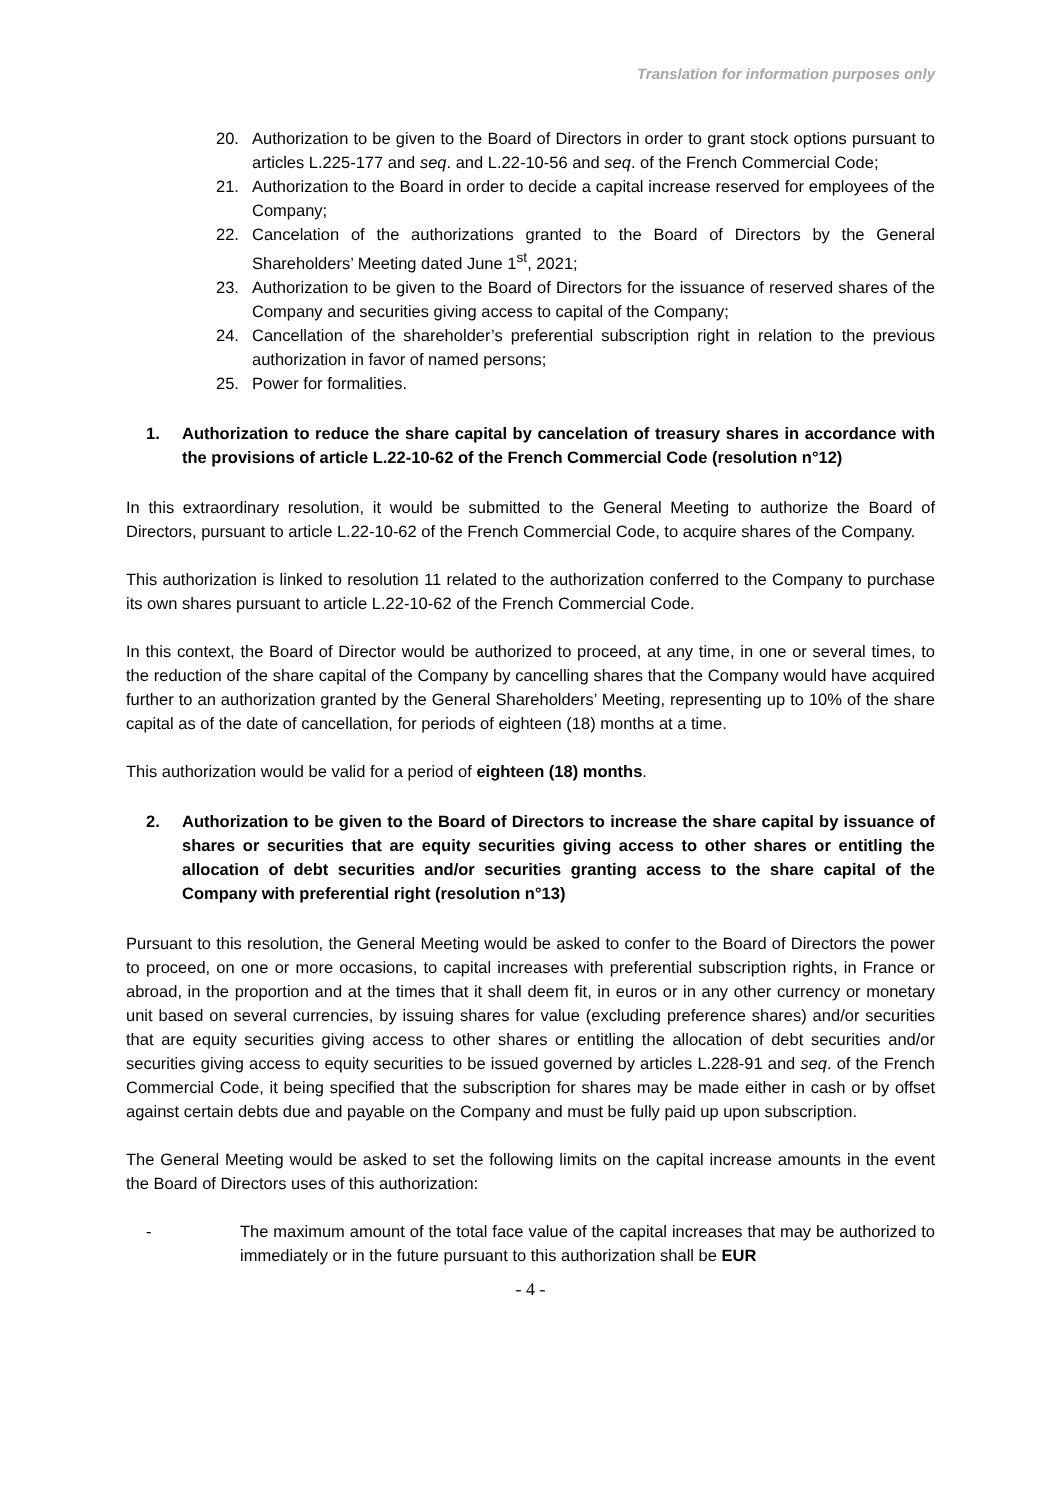Translation for information purposes only
20. Authorization to be given to the Board of Directors in order to grant stock options pursuant to articles L.225-177 and seq. and L.22-10-56 and seq. of the French Commercial Code;
21. Authorization to the Board in order to decide a capital increase reserved for employees of the Company;
22. Cancelation of the authorizations granted to the Board of Directors by the General Shareholders’ Meeting dated June 1<sup>st</sup>, 2021;
23. Authorization to be given to the Board of Directors for the issuance of reserved shares of the Company and securities giving access to capital of the Company;
24. Cancellation of the shareholder’s preferential subscription right in relation to the previous authorization in favor of named persons;
25. Power for formalities.
1. Authorization to reduce the share capital by cancelation of treasury shares in accordance with the provisions of article L.22-10-62 of the French Commercial Code (resolution n°12)
In this extraordinary resolution, it would be submitted to the General Meeting to authorize the Board of Directors, pursuant to article L.22-10-62 of the French Commercial Code, to acquire shares of the Company.
This authorization is linked to resolution 11 related to the authorization conferred to the Company to purchase its own shares pursuant to article L.22-10-62 of the French Commercial Code.
In this context, the Board of Director would be authorized to proceed, at any time, in one or several times, to the reduction of the share capital of the Company by cancelling shares that the Company would have acquired further to an authorization granted by the General Shareholders’ Meeting, representing up to 10% of the share capital as of the date of cancellation, for periods of eighteen (18) months at a time.
This authorization would be valid for a period of eighteen (18) months.
2. Authorization to be given to the Board of Directors to increase the share capital by issuance of shares or securities that are equity securities giving access to other shares or entitling the allocation of debt securities and/or securities granting access to the share capital of the Company with preferential right (resolution n°13)
Pursuant to this resolution, the General Meeting would be asked to confer to the Board of Directors the power to proceed, on one or more occasions, to capital increases with preferential subscription rights, in France or abroad, in the proportion and at the times that it shall deem fit, in euros or in any other currency or monetary unit based on several currencies, by issuing shares for value (excluding preference shares) and/or securities that are equity securities giving access to other shares or entitling the allocation of debt securities and/or securities giving access to equity securities to be issued governed by articles L.228-91 and seq. of the French Commercial Code, it being specified that the subscription for shares may be made either in cash or by offset against certain debts due and payable on the Company and must be fully paid up upon subscription.
The General Meeting would be asked to set the following limits on the capital increase amounts in the event the Board of Directors uses of this authorization:
- The maximum amount of the total face value of the capital increases that may be authorized to immediately or in the future pursuant to this authorization shall be EUR
- 4 -